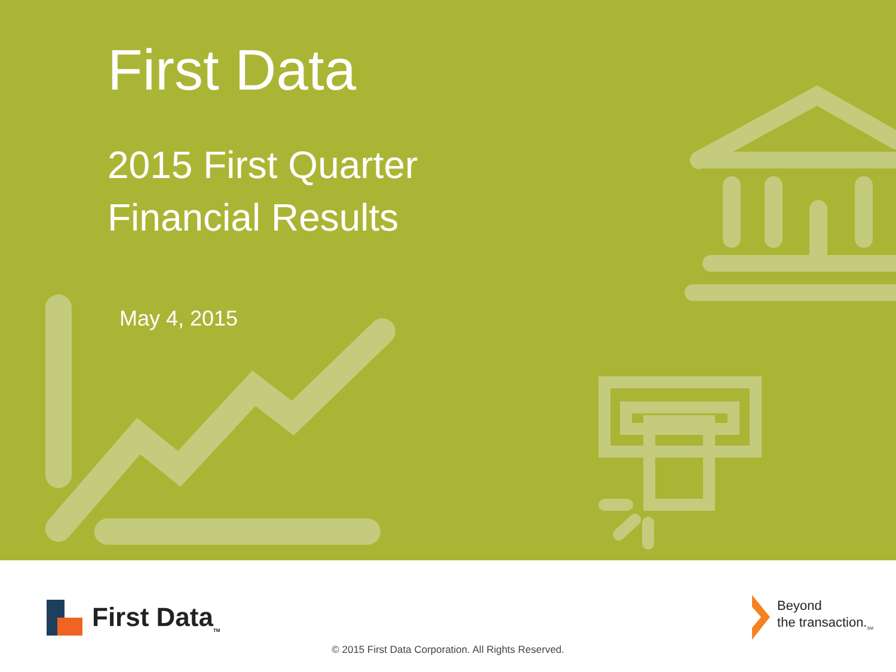First Data
2015 First Quarter
Financial Results
May 4, 2015
First Data<sub>TM</sub>
Beyond
the transaction.<sub>SM</sub>
© 2015 First Data Corporation. All Rights Reserved.